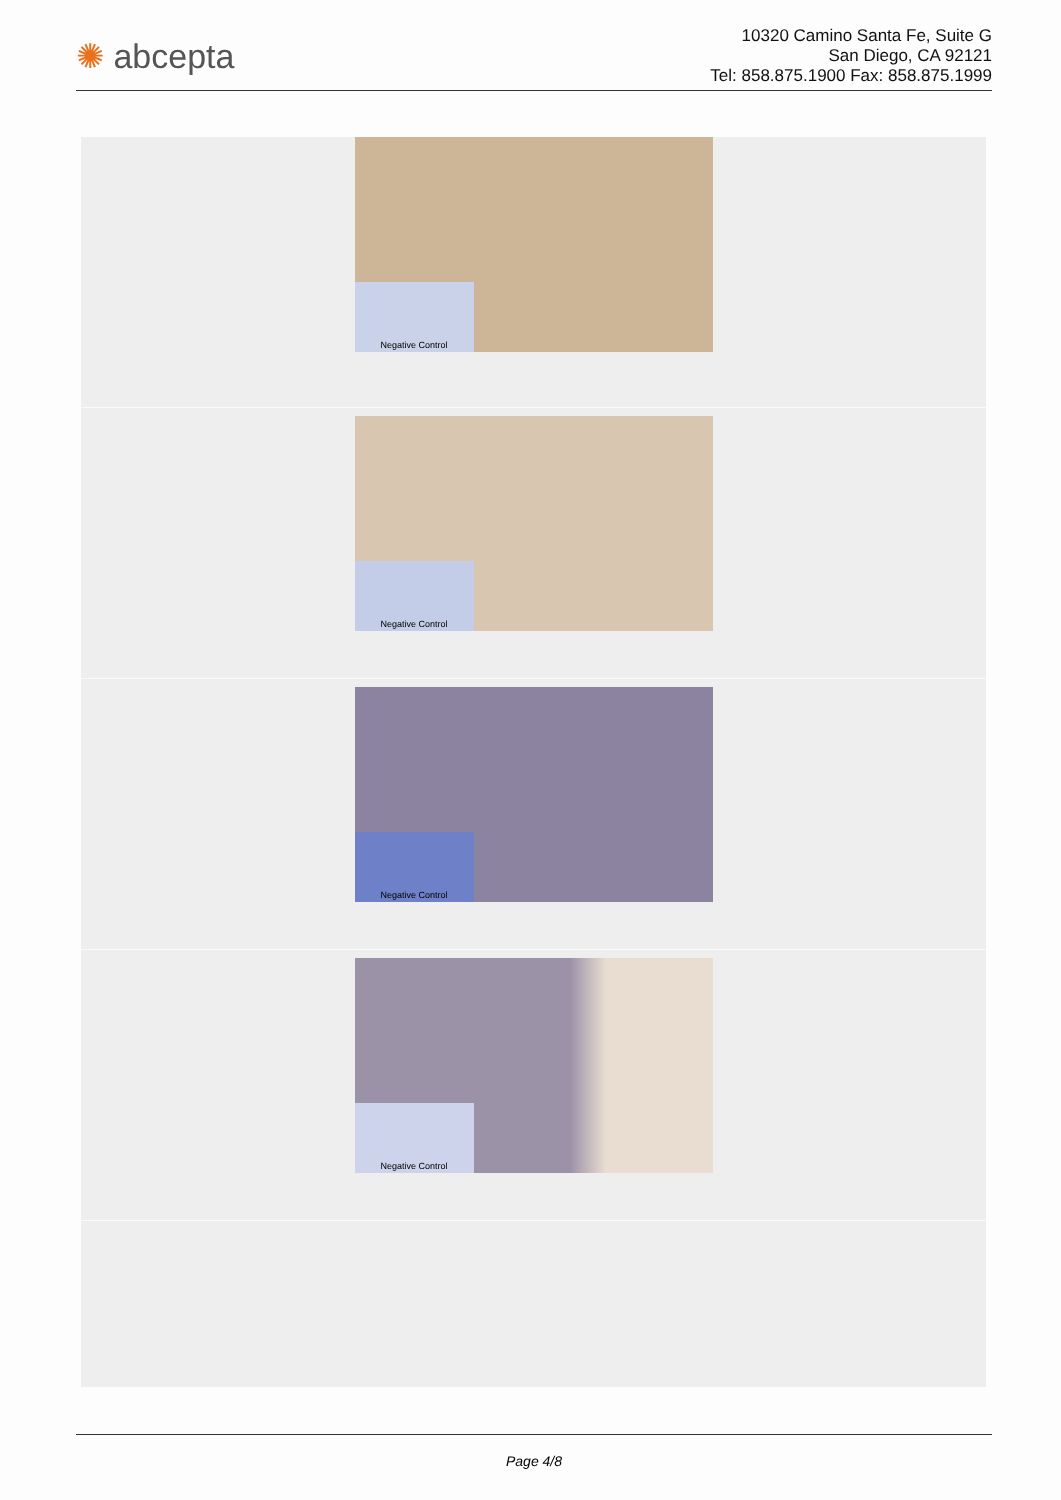✺ abcepta
10320 Camino Santa Fe, Suite G
San Diego, CA 92121
Tel: 858.875.1900 Fax: 858.875.1999
Negative Control
Negative Control
Negative Control
Negative Control
Page 4/8